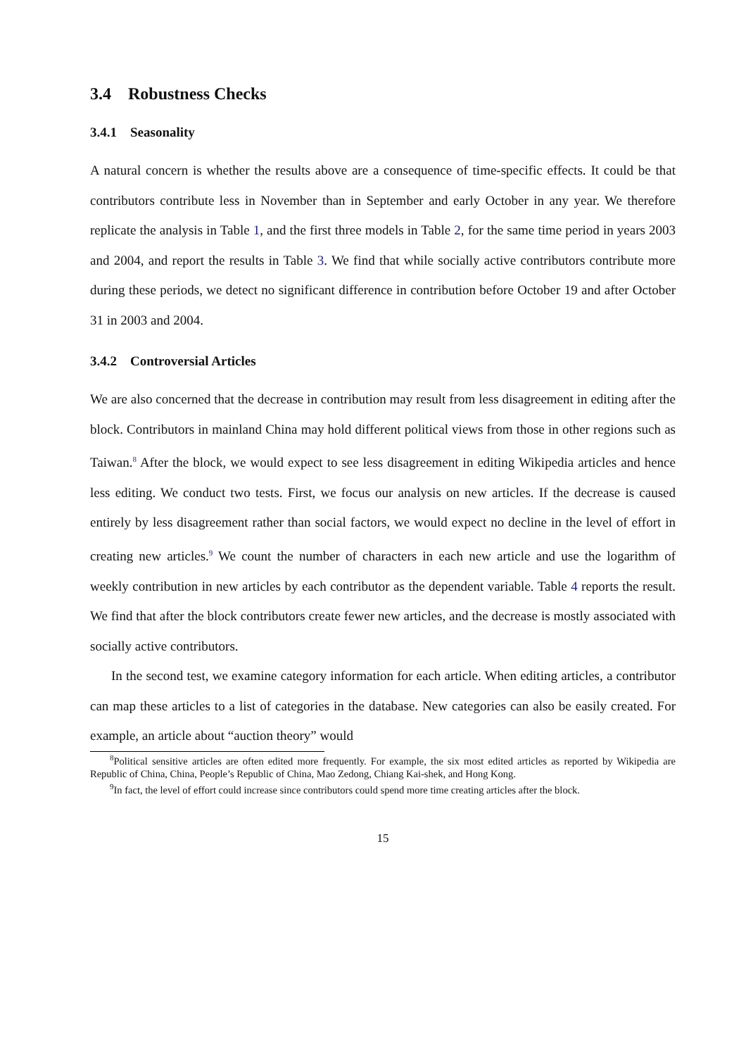3.4 Robustness Checks
3.4.1 Seasonality
A natural concern is whether the results above are a consequence of time-specific effects. It could be that contributors contribute less in November than in September and early October in any year. We therefore replicate the analysis in Table 1, and the first three models in Table 2, for the same time period in years 2003 and 2004, and report the results in Table 3. We find that while socially active contributors contribute more during these periods, we detect no significant difference in contribution before October 19 and after October 31 in 2003 and 2004.
3.4.2 Controversial Articles
We are also concerned that the decrease in contribution may result from less disagreement in editing after the block. Contributors in mainland China may hold different political views from those in other regions such as Taiwan.<sup>8</sup> After the block, we would expect to see less disagreement in editing Wikipedia articles and hence less editing. We conduct two tests. First, we focus our analysis on new articles. If the decrease is caused entirely by less disagreement rather than social factors, we would expect no decline in the level of effort in creating new articles.<sup>9</sup> We count the number of characters in each new article and use the logarithm of weekly contribution in new articles by each contributor as the dependent variable. Table 4 reports the result. We find that after the block contributors create fewer new articles, and the decrease is mostly associated with socially active contributors.
In the second test, we examine category information for each article. When editing articles, a contributor can map these articles to a list of categories in the database. New categories can also be easily created. For example, an article about “auction theory” would
<sup>8</sup> Political sensitive articles are often edited more frequently. For example, the six most edited articles as reported by Wikipedia are Republic of China, China, People’s Republic of China, Mao Zedong, Chiang Kai-shek, and Hong Kong.
<sup>9</sup> In fact, the level of effort could increase since contributors could spend more time creating articles after the block.
15